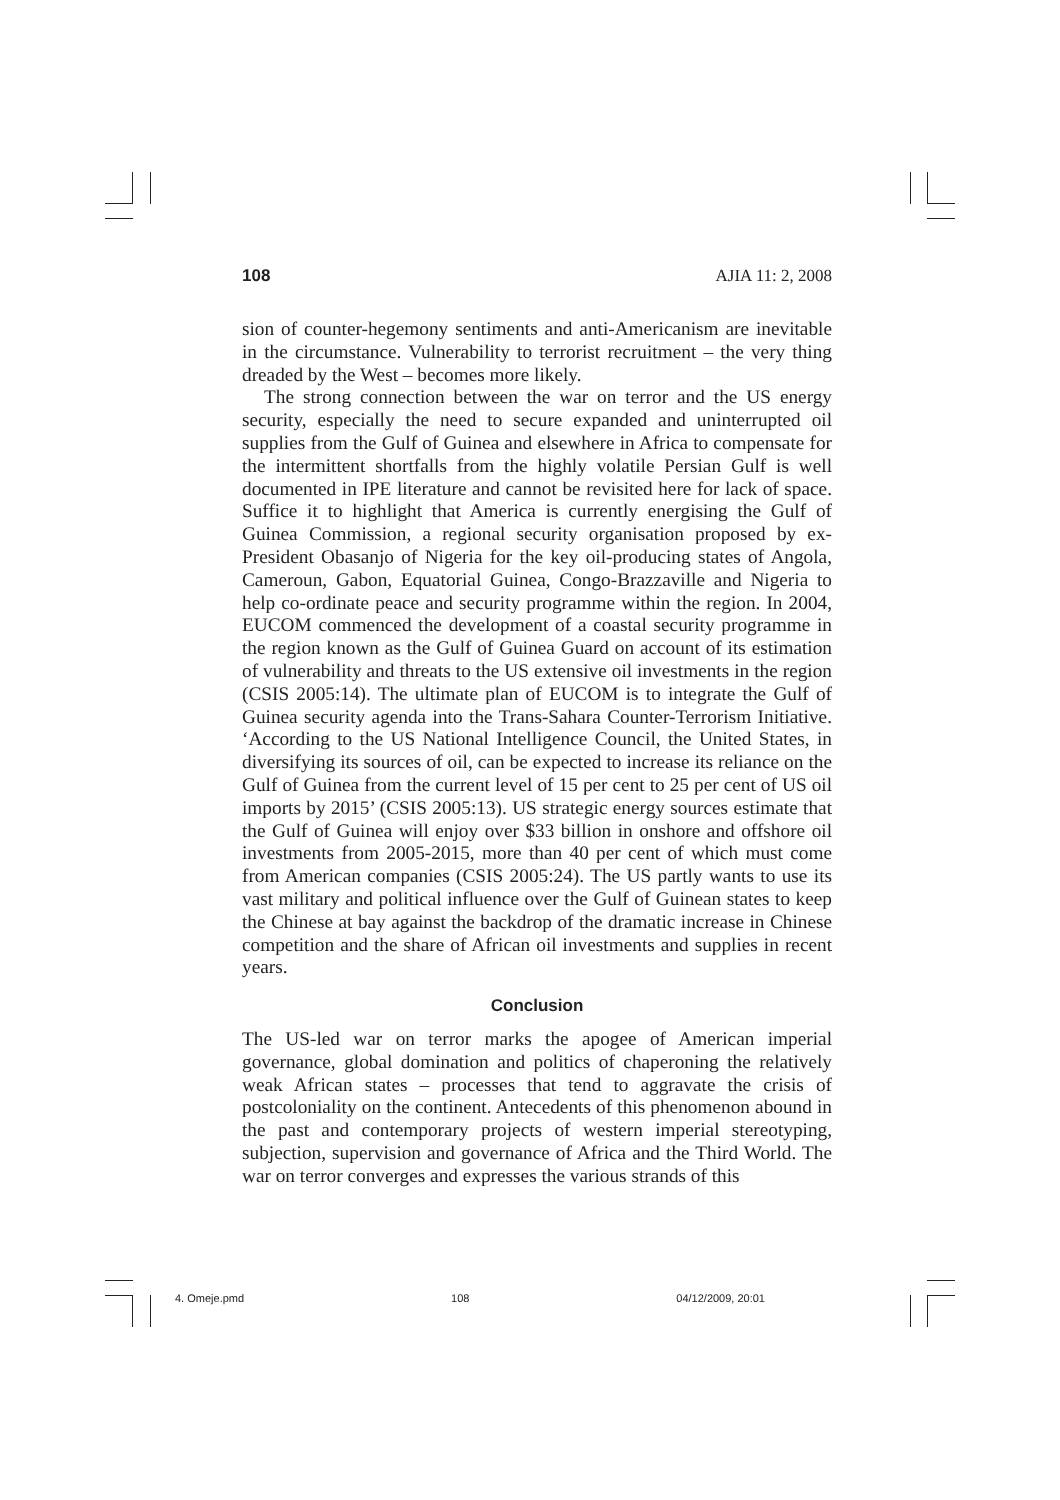108 AJIA 11: 2, 2008
sion of counter-hegemony sentiments and anti-Americanism are inevitable in the circumstance. Vulnerability to terrorist recruitment – the very thing dreaded by the West – becomes more likely.
The strong connection between the war on terror and the US energy security, especially the need to secure expanded and uninterrupted oil supplies from the Gulf of Guinea and elsewhere in Africa to compensate for the intermittent shortfalls from the highly volatile Persian Gulf is well documented in IPE literature and cannot be revisited here for lack of space. Suffice it to highlight that America is currently energising the Gulf of Guinea Commission, a regional security organisation proposed by ex-President Obasanjo of Nigeria for the key oil-producing states of Angola, Cameroun, Gabon, Equatorial Guinea, Congo-Brazzaville and Nigeria to help co-ordinate peace and security programme within the region. In 2004, EUCOM commenced the development of a coastal security programme in the region known as the Gulf of Guinea Guard on account of its estimation of vulnerability and threats to the US extensive oil investments in the region (CSIS 2005:14). The ultimate plan of EUCOM is to integrate the Gulf of Guinea security agenda into the Trans-Sahara Counter-Terrorism Initiative. ‘According to the US National Intelligence Council, the United States, in diversifying its sources of oil, can be expected to increase its reliance on the Gulf of Guinea from the current level of 15 per cent to 25 per cent of US oil imports by 2015’ (CSIS 2005:13). US strategic energy sources estimate that the Gulf of Guinea will enjoy over $33 billion in onshore and offshore oil investments from 2005-2015, more than 40 per cent of which must come from American companies (CSIS 2005:24). The US partly wants to use its vast military and political influence over the Gulf of Guinean states to keep the Chinese at bay against the backdrop of the dramatic increase in Chinese competition and the share of African oil investments and supplies in recent years.
Conclusion
The US-led war on terror marks the apogee of American imperial governance, global domination and politics of chaperoning the relatively weak African states – processes that tend to aggravate the crisis of postcoloniality on the continent. Antecedents of this phenomenon abound in the past and contemporary projects of western imperial stereotyping, subjection, supervision and governance of Africa and the Third World. The war on terror converges and expresses the various strands of this
4. Omeje.pmd 108 04/12/2009, 20:01